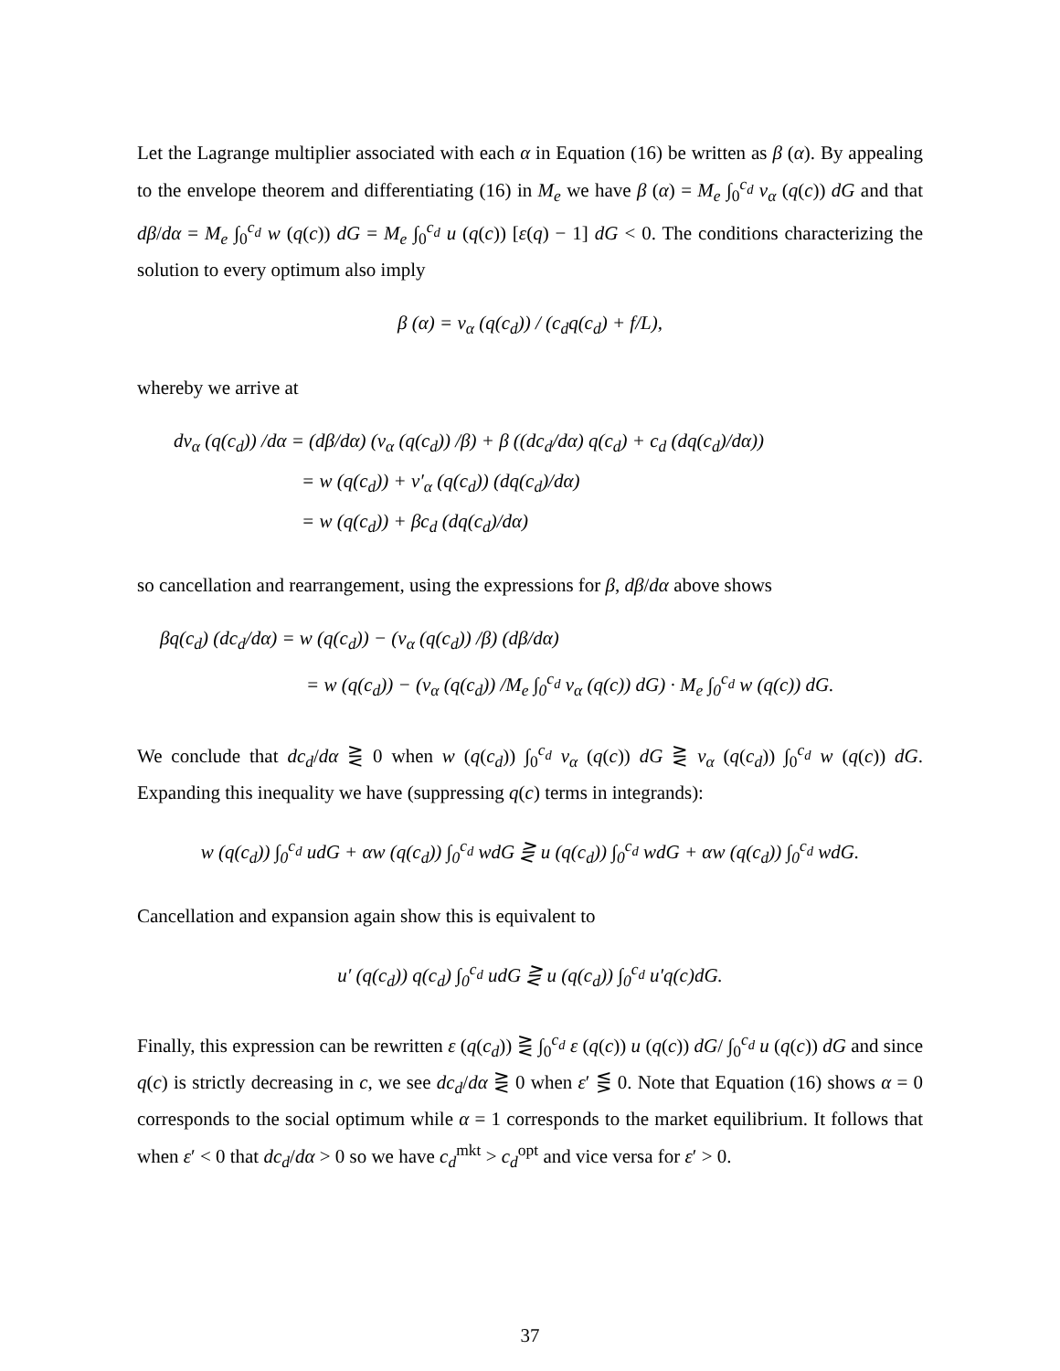Let the Lagrange multiplier associated with each α in Equation (16) be written as β (α). By appealing to the envelope theorem and differentiating (16) in M<sub>e</sub> we have β (α) = M<sub>e</sub> ∫<sub>0</sub><sup>c<sub>d</sub></sup> v<sub>α</sub> (q(c)) dG and that dβ/dα = M<sub>e</sub> ∫<sub>0</sub><sup>c<sub>d</sub></sup> w (q(c)) dG = M<sub>e</sub> ∫<sub>0</sub><sup>c<sub>d</sub></sup> u (q(c)) [ε(q) − 1] dG < 0. The conditions characterizing the solution to every optimum also imply
β (α) = v<sub>α</sub> (q(c<sub>d</sub>)) / (c<sub>d</sub>q(c<sub>d</sub>) + f/L),
whereby we arrive at
dv<sub>α</sub> (q(c<sub>d</sub>)) /dα = (dβ/dα) (v<sub>α</sub> (q(c<sub>d</sub>)) /β) + β ((dc<sub>d</sub>/dα) q(c<sub>d</sub>) + c<sub>d</sub> (dq(c<sub>d</sub>)/dα))
= w (q(c<sub>d</sub>)) + v′<sub>α</sub> (q(c<sub>d</sub>)) (dq(c<sub>d</sub>)/dα)
= w (q(c<sub>d</sub>)) + βc<sub>d</sub> (dq(c<sub>d</sub>)/dα)
so cancellation and rearrangement, using the expressions for β, dβ/dα above shows
βq(c<sub>d</sub>) (dc<sub>d</sub>/dα) = w (q(c<sub>d</sub>)) − (v<sub>α</sub> (q(c<sub>d</sub>)) /β) (dβ/dα)
= w (q(c<sub>d</sub>)) − (v<sub>α</sub> (q(c<sub>d</sub>)) /M<sub>e</sub> ∫<sub>0</sub><sup>c<sub>d</sub></sup> v<sub>α</sub> (q(c)) dG) · M<sub>e</sub> ∫<sub>0</sub><sup>c<sub>d</sub></sup> w (q(c)) dG.
We conclude that dc<sub>d</sub>/dα ⋛ 0 when w (q(c<sub>d</sub>)) ∫<sub>0</sub><sup>c<sub>d</sub></sup> v<sub>α</sub> (q(c)) dG ⋛ v<sub>α</sub> (q(c<sub>d</sub>)) ∫<sub>0</sub><sup>c<sub>d</sub></sup> w (q(c)) dG. Expanding this inequality we have (suppressing q(c) terms in integrands):
w (q(c<sub>d</sub>)) ∫<sub>0</sub><sup>c<sub>d</sub></sup> udG + αw (q(c<sub>d</sub>)) ∫<sub>0</sub><sup>c<sub>d</sub></sup> wdG ⋛ u (q(c<sub>d</sub>)) ∫<sub>0</sub><sup>c<sub>d</sub></sup> wdG + αw (q(c<sub>d</sub>)) ∫<sub>0</sub><sup>c<sub>d</sub></sup> wdG.
Cancellation and expansion again show this is equivalent to
u′ (q(c<sub>d</sub>)) q(c<sub>d</sub>) ∫<sub>0</sub><sup>c<sub>d</sub></sup> udG ⋛ u (q(c<sub>d</sub>)) ∫<sub>0</sub><sup>c<sub>d</sub></sup> u′q(c)dG.
Finally, this expression can be rewritten ε (q(c<sub>d</sub>)) ⋛ ∫<sub>0</sub><sup>c<sub>d</sub></sup> ε (q(c)) u (q(c)) dG/ ∫<sub>0</sub><sup>c<sub>d</sub></sup> u (q(c)) dG and since q(c) is strictly decreasing in c, we see dc<sub>d</sub>/dα ⋛ 0 when ε′ ⋚ 0. Note that Equation (16) shows α = 0 corresponds to the social optimum while α = 1 corresponds to the market equilibrium. It follows that when ε′ < 0 that dc<sub>d</sub>/dα > 0 so we have c<sub>d</sub><sup>mkt</sup> > c<sub>d</sub><sup>opt</sup> and vice versa for ε′ > 0.
37